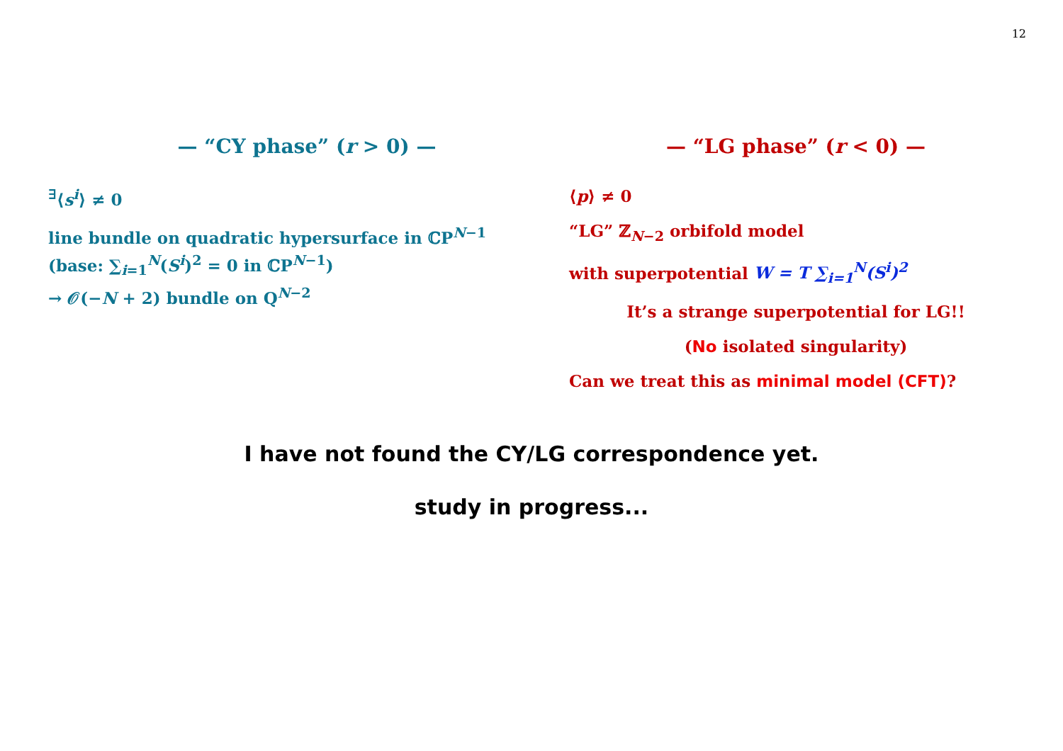12
— “CY phase” (r > 0) —
<sup>∃</sup>⟨s<sup>i</sup>⟩ ≠ 0
line bundle on quadratic hypersurface in ℂP<sup>N−1</sup>
(base: ∑<sub>i=1</sub><sup>N</sup>(S<sup>i</sup>)<sup>2</sup> = 0 in ℂP<sup>N−1</sup>)
→ 𝒪(−N + 2) bundle on Q<sup>N−2</sup>
— “LG phase” (r < 0) —
⟨p⟩ ≠ 0
“LG” ℤ<sub>N−2</sub> orbifold model
with superpotential W = T ∑<sub>i=1</sub><sup>N</sup>(S<sup>i</sup>)<sup>2</sup>
It’s a strange superpotential for LG!!
(No isolated singularity)
Can we treat this as minimal model (CFT)?
I have not found the CY/LG correspondence yet.
study in progress...